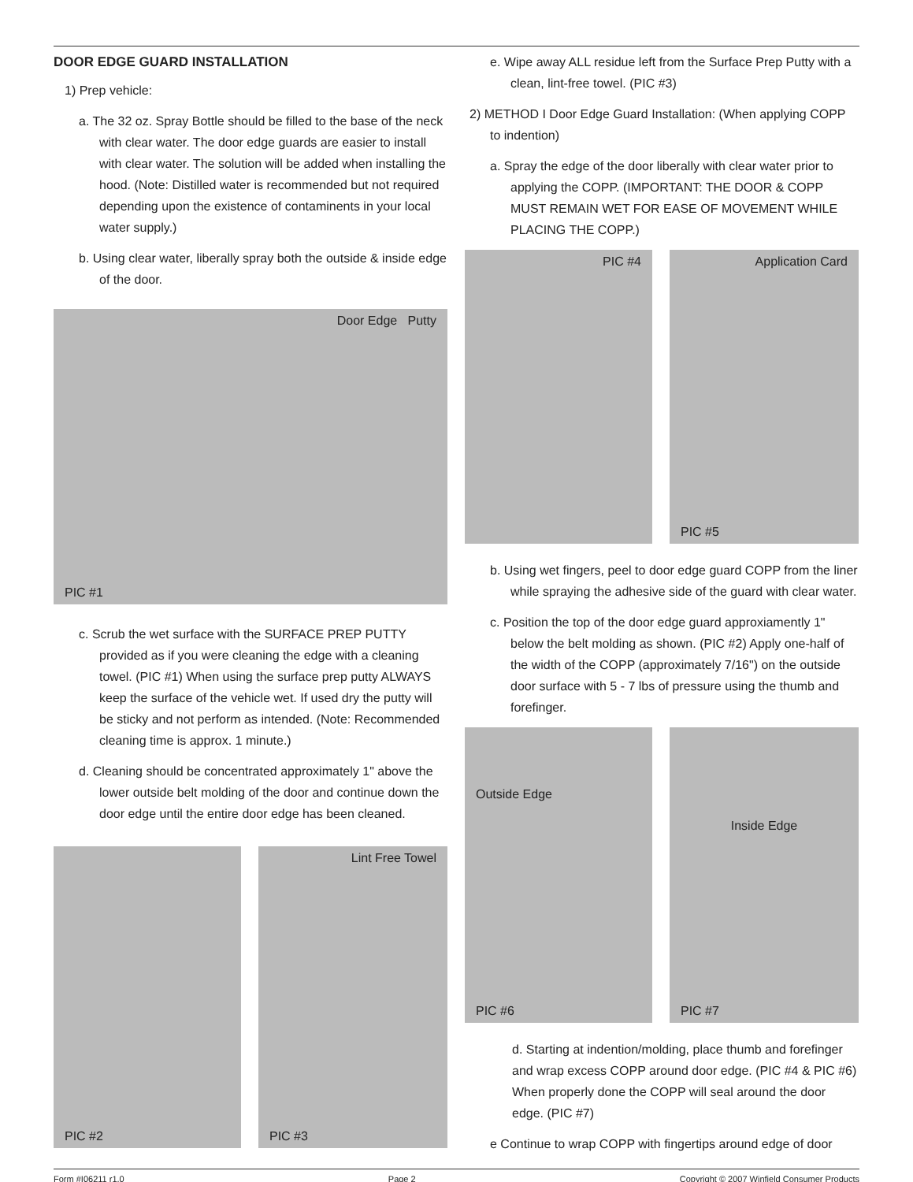DOOR EDGE GUARD INSTALLATION
1) Prep vehicle:
a. The 32 oz. Spray Bottle should be filled to the base of the neck with clear water. The door edge guards are easier to install with clear water. The solution will be added when installing the hood. (Note: Distilled water is recommended but not required depending upon the existence of contaminents in your local water supply.)
b. Using clear water, liberally spray both the outside & inside edge of the door.
Door Edge Putty
PIC #1
c. Scrub the wet surface with the SURFACE PREP PUTTY provided as if you were cleaning the edge with a cleaning towel. (PIC #1) When using the surface prep putty ALWAYS keep the surface of the vehicle wet. If used dry the putty will be sticky and not perform as intended. (Note: Recommended cleaning time is approx. 1 minute.)
d. Cleaning should be concentrated approximately 1" above the lower outside belt molding of the door and continue down the door edge until the entire door edge has been cleaned.
PIC #2 Lint Free Towel
PIC #3
e. Wipe away ALL residue left from the Surface Prep Putty with a clean, lint-free towel. (PIC #3)
2) METHOD I Door Edge Guard Installation: (When applying COPP to indention)
a. Spray the edge of the door liberally with clear water prior to applying the COPP. (IMPORTANT: THE DOOR & COPP MUST REMAIN WET FOR EASE OF MOVEMENT WHILE PLACING THE COPP.)
PIC #4 Application Card
PIC #5
b. Using wet fingers, peel to door edge guard COPP from the liner while spraying the adhesive side of the guard with clear water.
c. Position the top of the door edge guard approxiamently 1" below the belt molding as shown. (PIC #2) Apply one-half of the width of the COPP (approximately 7/16") on the outside door surface with 5 - 7 lbs of pressure using the thumb and forefinger.
Outside Edge
PIC #6
Inside Edge
PIC #7
d. Starting at indention/molding, place thumb and forefinger and wrap excess COPP around door edge. (PIC #4 & PIC #6) When properly done the COPP will seal around the door edge. (PIC #7)
e Continue to wrap COPP with fingertips around edge of door
Form #I06211 r1.0 Page 2 Copyright © 2007 Winfield Consumer Products